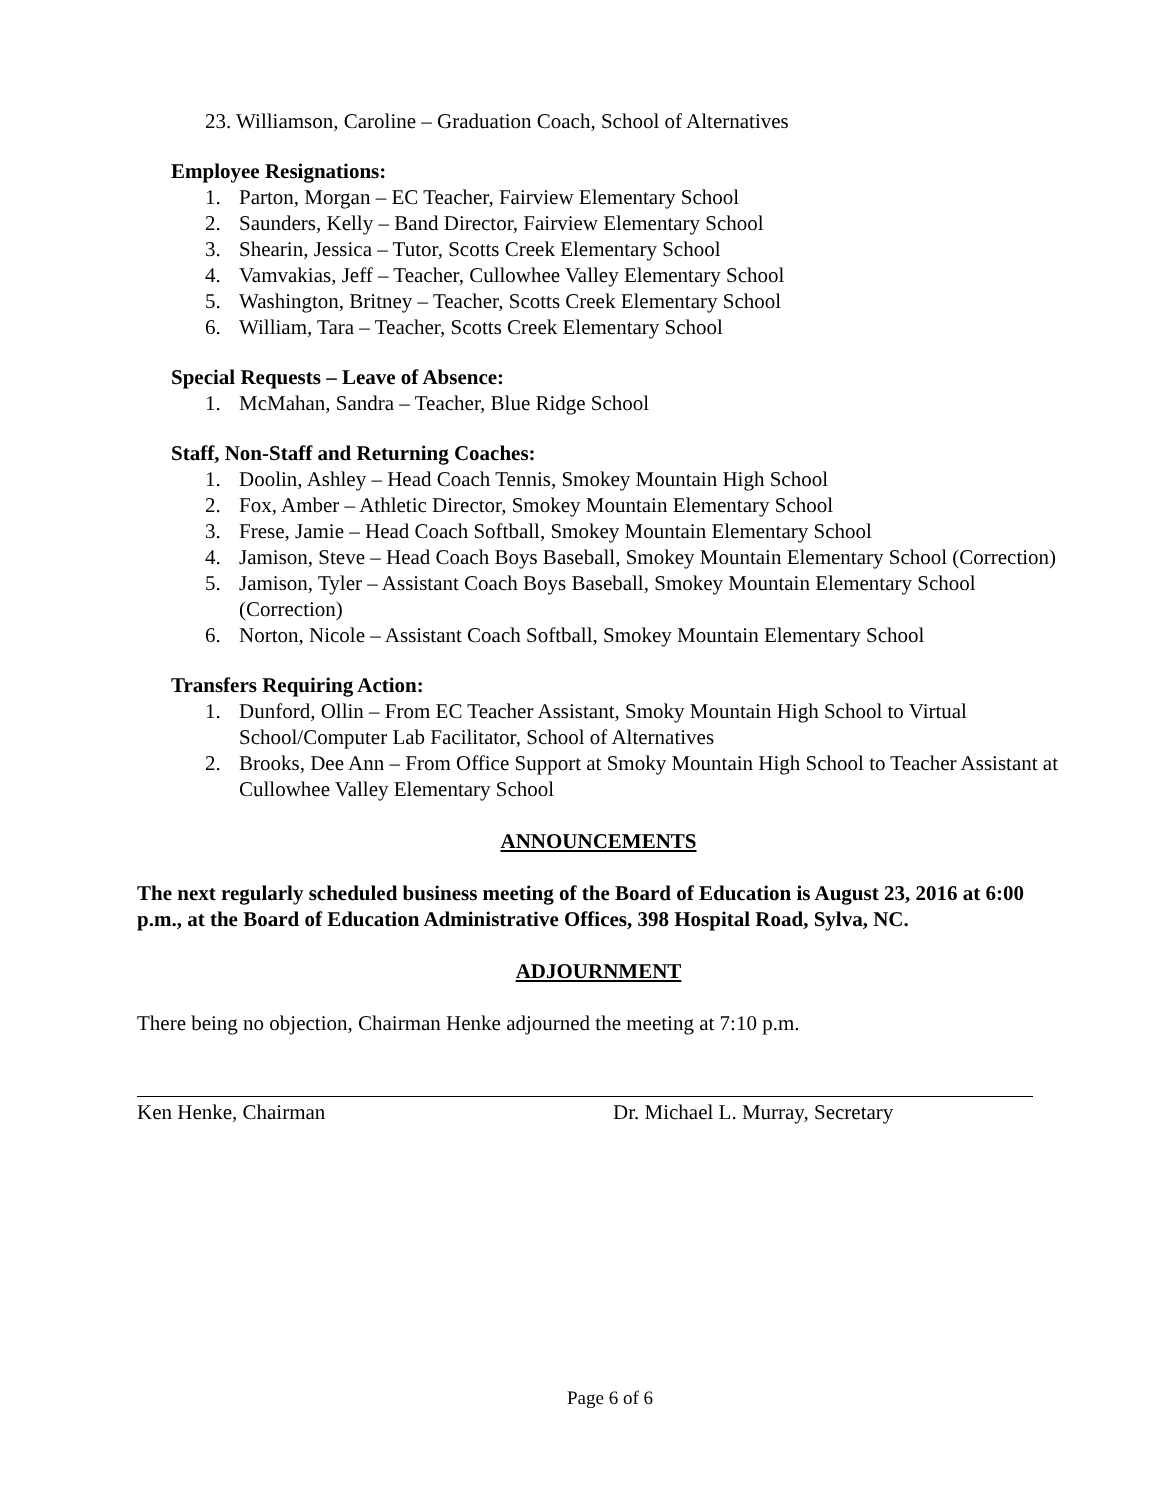23. Williamson, Caroline – Graduation Coach, School of Alternatives
Employee Resignations:
1. Parton, Morgan – EC Teacher, Fairview Elementary School
2. Saunders, Kelly – Band Director, Fairview Elementary School
3. Shearin, Jessica – Tutor, Scotts Creek Elementary School
4. Vamvakias, Jeff – Teacher, Cullowhee Valley Elementary School
5. Washington, Britney – Teacher, Scotts Creek Elementary School
6. William, Tara – Teacher, Scotts Creek Elementary School
Special Requests – Leave of Absence:
1. McMahan, Sandra – Teacher, Blue Ridge School
Staff, Non-Staff and Returning Coaches:
1. Doolin, Ashley – Head Coach Tennis, Smokey Mountain High School
2. Fox, Amber – Athletic Director, Smokey Mountain Elementary School
3. Frese, Jamie – Head Coach Softball, Smokey Mountain Elementary School
4. Jamison, Steve – Head Coach Boys Baseball, Smokey Mountain Elementary School (Correction)
5. Jamison, Tyler – Assistant Coach Boys Baseball, Smokey Mountain Elementary School (Correction)
6. Norton, Nicole – Assistant Coach Softball, Smokey Mountain Elementary School
Transfers Requiring Action:
1. Dunford, Ollin – From EC Teacher Assistant, Smoky Mountain High School to Virtual School/Computer Lab Facilitator, School of Alternatives
2. Brooks, Dee Ann – From Office Support at Smoky Mountain High School to Teacher Assistant at Cullowhee Valley Elementary School
ANNOUNCEMENTS
The next regularly scheduled business meeting of the Board of Education is August 23, 2016 at 6:00 p.m., at the Board of Education Administrative Offices, 398 Hospital Road, Sylva, NC.
ADJOURNMENT
There being no objection, Chairman Henke adjourned the meeting at 7:10 p.m.
Ken Henke, Chairman Dr. Michael L. Murray, Secretary
Page 6 of 6